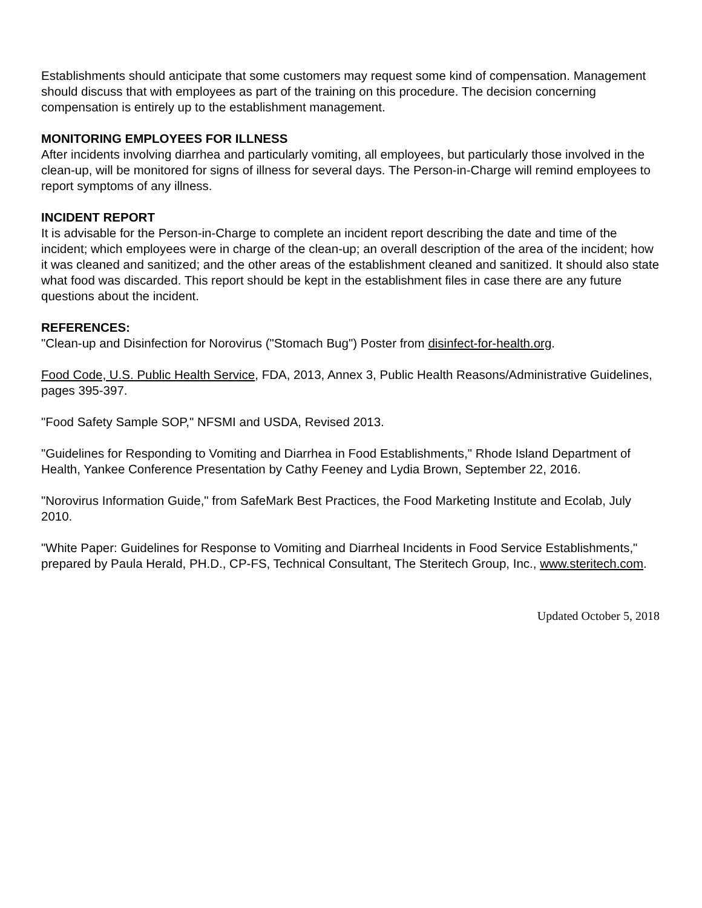Establishments should anticipate that some customers may request some kind of compensation. Management should discuss that with employees as part of the training on this procedure. The decision concerning compensation is entirely up to the establishment management.
MONITORING EMPLOYEES FOR ILLNESS
After incidents involving diarrhea and particularly vomiting, all employees, but particularly those involved in the clean-up, will be monitored for signs of illness for several days. The Person-in-Charge will remind employees to report symptoms of any illness.
INCIDENT REPORT
It is advisable for the Person-in-Charge to complete an incident report describing the date and time of the incident; which employees were in charge of the clean-up; an overall description of the area of the incident; how it was cleaned and sanitized; and the other areas of the establishment cleaned and sanitized. It should also state what food was discarded. This report should be kept in the establishment files in case there are any future questions about the incident.
REFERENCES:
"Clean-up and Disinfection for Norovirus ("Stomach Bug") Poster from disinfect-for-health.org.
Food Code, U.S. Public Health Service, FDA, 2013, Annex 3, Public Health Reasons/Administrative Guidelines, pages 395-397.
"Food Safety Sample SOP," NFSMI and USDA, Revised 2013.
"Guidelines for Responding to Vomiting and Diarrhea in Food Establishments," Rhode Island Department of Health, Yankee Conference Presentation by Cathy Feeney and Lydia Brown, September 22, 2016.
"Norovirus Information Guide," from SafeMark Best Practices, the Food Marketing Institute and Ecolab, July 2010.
"White Paper: Guidelines for Response to Vomiting and Diarrheal Incidents in Food Service Establishments," prepared by Paula Herald, PH.D., CP-FS, Technical Consultant, The Steritech Group, Inc., www.steritech.com.
Updated October 5, 2018